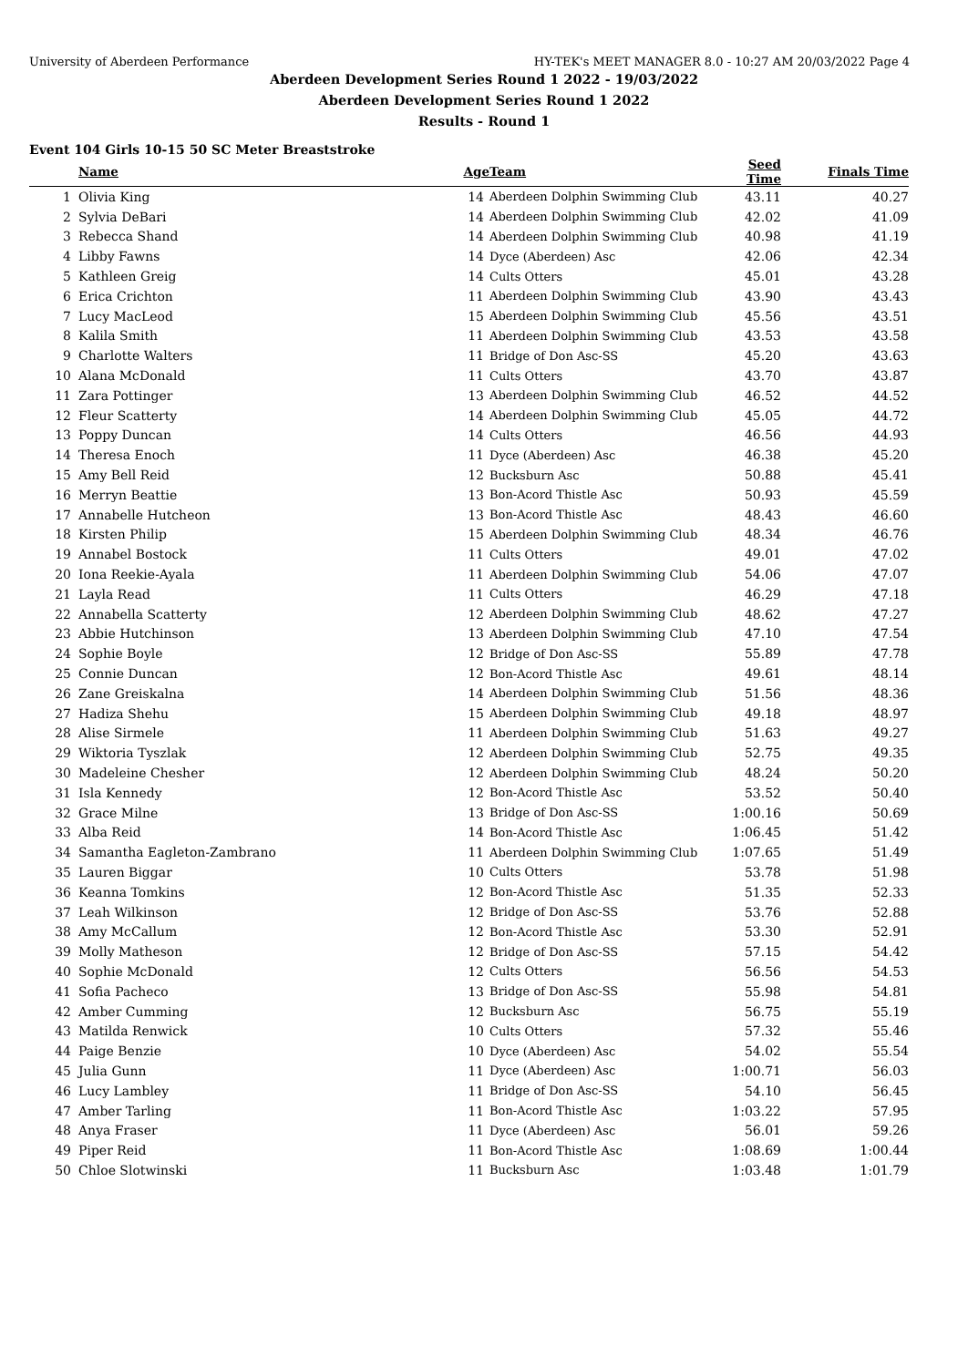University of Aberdeen Performance HY-TEK's MEET MANAGER 8.0 - 10:27 AM 20/03/2022 Page 4
Aberdeen Development Series Round 1 2022 - 19/03/2022
Aberdeen Development Series Round 1 2022
Results - Round 1
Event 104 Girls 10-15 50 SC Meter Breaststroke
| | Name | Age | Team | Seed Time | Finals Time | |
| --- | --- | --- | --- | --- | --- | --- |
| 1 | Olivia King | 14 | Aberdeen Dolphin Swimming Club | 43.11 | 40.27 | |
| 2 | Sylvia DeBari | 14 | Aberdeen Dolphin Swimming Club | 42.02 | 41.09 | |
| 3 | Rebecca Shand | 14 | Aberdeen Dolphin Swimming Club | 40.98 | 41.19 | |
| 4 | Libby Fawns | 14 | Dyce (Aberdeen) Asc | 42.06 | 42.34 | |
| 5 | Kathleen Greig | 14 | Cults Otters | 45.01 | 43.28 | |
| 6 | Erica Crichton | 11 | Aberdeen Dolphin Swimming Club | 43.90 | 43.43 | |
| 7 | Lucy MacLeod | 15 | Aberdeen Dolphin Swimming Club | 45.56 | 43.51 | |
| 8 | Kalila Smith | 11 | Aberdeen Dolphin Swimming Club | 43.53 | 43.58 | |
| 9 | Charlotte Walters | 11 | Bridge of Don Asc-SS | 45.20 | 43.63 | |
| 10 | Alana McDonald | 11 | Cults Otters | 43.70 | 43.87 | |
| 11 | Zara Pottinger | 13 | Aberdeen Dolphin Swimming Club | 46.52 | 44.52 | |
| 12 | Fleur Scatterty | 14 | Aberdeen Dolphin Swimming Club | 45.05 | 44.72 | |
| 13 | Poppy Duncan | 14 | Cults Otters | 46.56 | 44.93 | |
| 14 | Theresa Enoch | 11 | Dyce (Aberdeen) Asc | 46.38 | 45.20 | |
| 15 | Amy Bell Reid | 12 | Bucksburn Asc | 50.88 | 45.41 | |
| 16 | Merryn Beattie | 13 | Bon-Acord Thistle Asc | 50.93 | 45.59 | |
| 17 | Annabelle Hutcheon | 13 | Bon-Acord Thistle Asc | 48.43 | 46.60 | |
| 18 | Kirsten Philip | 15 | Aberdeen Dolphin Swimming Club | 48.34 | 46.76 | |
| 19 | Annabel Bostock | 11 | Cults Otters | 49.01 | 47.02 | |
| 20 | Iona Reekie-Ayala | 11 | Aberdeen Dolphin Swimming Club | 54.06 | 47.07 | |
| 21 | Layla Read | 11 | Cults Otters | 46.29 | 47.18 | |
| 22 | Annabella Scatterty | 12 | Aberdeen Dolphin Swimming Club | 48.62 | 47.27 | |
| 23 | Abbie Hutchinson | 13 | Aberdeen Dolphin Swimming Club | 47.10 | 47.54 | |
| 24 | Sophie Boyle | 12 | Bridge of Don Asc-SS | 55.89 | 47.78 | |
| 25 | Connie Duncan | 12 | Bon-Acord Thistle Asc | 49.61 | 48.14 | |
| 26 | Zane Greiskalna | 14 | Aberdeen Dolphin Swimming Club | 51.56 | 48.36 | |
| 27 | Hadiza Shehu | 15 | Aberdeen Dolphin Swimming Club | 49.18 | 48.97 | |
| 28 | Alise Sirmele | 11 | Aberdeen Dolphin Swimming Club | 51.63 | 49.27 | |
| 29 | Wiktoria Tyszlak | 12 | Aberdeen Dolphin Swimming Club | 52.75 | 49.35 | |
| 30 | Madeleine Chesher | 12 | Aberdeen Dolphin Swimming Club | 48.24 | 50.20 | |
| 31 | Isla Kennedy | 12 | Bon-Acord Thistle Asc | 53.52 | 50.40 | |
| 32 | Grace Milne | 13 | Bridge of Don Asc-SS | 1:00.16 | 50.69 | |
| 33 | Alba Reid | 14 | Bon-Acord Thistle Asc | 1:06.45 | 51.42 | |
| 34 | Samantha Eagleton-Zambrano | 11 | Aberdeen Dolphin Swimming Club | 1:07.65 | 51.49 | |
| 35 | Lauren Biggar | 10 | Cults Otters | 53.78 | 51.98 | |
| 36 | Keanna Tomkins | 12 | Bon-Acord Thistle Asc | 51.35 | 52.33 | |
| 37 | Leah Wilkinson | 12 | Bridge of Don Asc-SS | 53.76 | 52.88 | |
| 38 | Amy McCallum | 12 | Bon-Acord Thistle Asc | 53.30 | 52.91 | |
| 39 | Molly Matheson | 12 | Bridge of Don Asc-SS | 57.15 | 54.42 | |
| 40 | Sophie McDonald | 12 | Cults Otters | 56.56 | 54.53 | |
| 41 | Sofia Pacheco | 13 | Bridge of Don Asc-SS | 55.98 | 54.81 | |
| 42 | Amber Cumming | 12 | Bucksburn Asc | 56.75 | 55.19 | |
| 43 | Matilda Renwick | 10 | Cults Otters | 57.32 | 55.46 | |
| 44 | Paige Benzie | 10 | Dyce (Aberdeen) Asc | 54.02 | 55.54 | |
| 45 | Julia Gunn | 11 | Dyce (Aberdeen) Asc | 1:00.71 | 56.03 | |
| 46 | Lucy Lambley | 11 | Bridge of Don Asc-SS | 54.10 | 56.45 | |
| 47 | Amber Tarling | 11 | Bon-Acord Thistle Asc | 1:03.22 | 57.95 | |
| 48 | Anya Fraser | 11 | Dyce (Aberdeen) Asc | 56.01 | 59.26 | |
| 49 | Piper Reid | 11 | Bon-Acord Thistle Asc | 1:08.69 | 1:00.44 | |
| 50 | Chloe Slotwinski | 11 | Bucksburn Asc | 1:03.48 | 1:01.79 | |